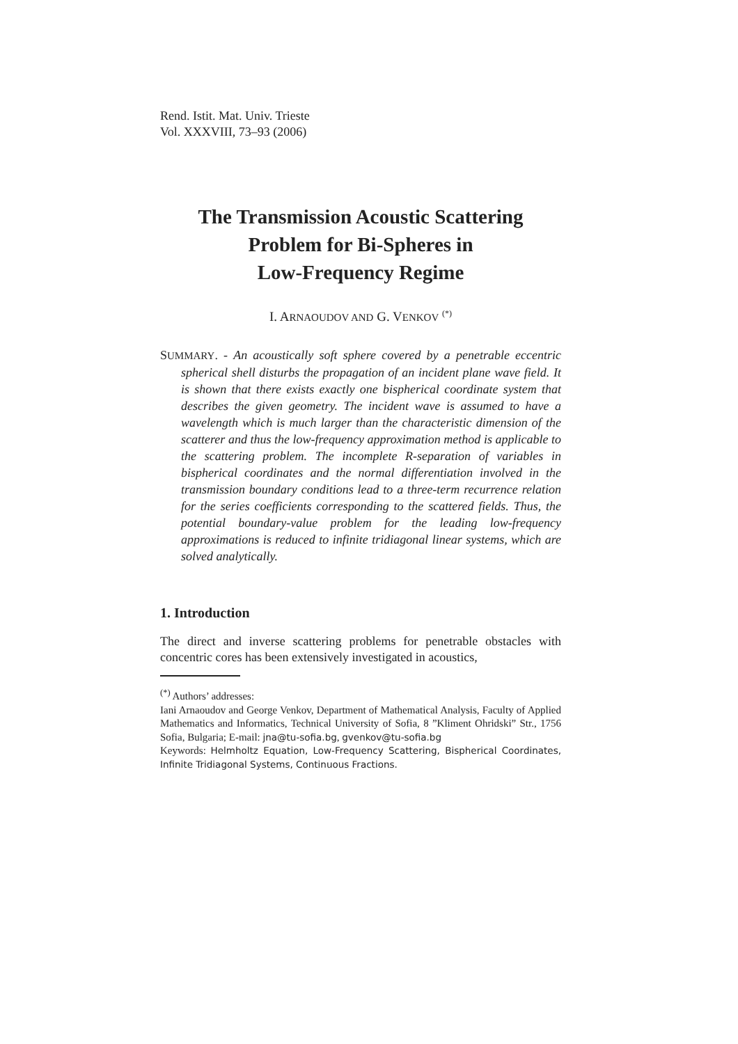Rend. Istit. Mat. Univ. Trieste
Vol. XXXVIII, 73–93 (2006)
The Transmission Acoustic Scattering
Problem for Bi-Spheres in
Low-Frequency Regime
I. ARNAOUDOV AND G. VENKOV <sup>(*)</sup>
SUMMARY. - An acoustically soft sphere covered by a penetrable eccentric spherical shell disturbs the propagation of an incident plane wave field. It is shown that there exists exactly one bispherical coordinate system that describes the given geometry. The incident wave is assumed to have a wavelength which is much larger than the characteristic dimension of the scatterer and thus the low-frequency approximation method is applicable to the scattering problem. The incomplete R-separation of variables in bispherical coordinates and the normal differentiation involved in the transmission boundary conditions lead to a three-term recurrence relation for the series coefficients corresponding to the scattered fields. Thus, the potential boundary-value problem for the leading low-frequency approximations is reduced to infinite tridiagonal linear systems, which are solved analytically.
1. Introduction
The direct and inverse scattering problems for penetrable obstacles with concentric cores has been extensively investigated in acoustics,
<sup>(*)</sup> Authors’ addresses:
Iani Arnaoudov and George Venkov, Department of Mathematical Analysis, Faculty of Applied Mathematics and Informatics, Technical University of Sofia, 8 ”Kliment Ohridski” Str., 1756 Sofia, Bulgaria; E-mail: jna@tu-sofia.bg, gvenkov@tu-sofia.bg
Keywords: Helmholtz Equation, Low-Frequency Scattering, Bispherical Coordinates, Infinite Tridiagonal Systems, Continuous Fractions.